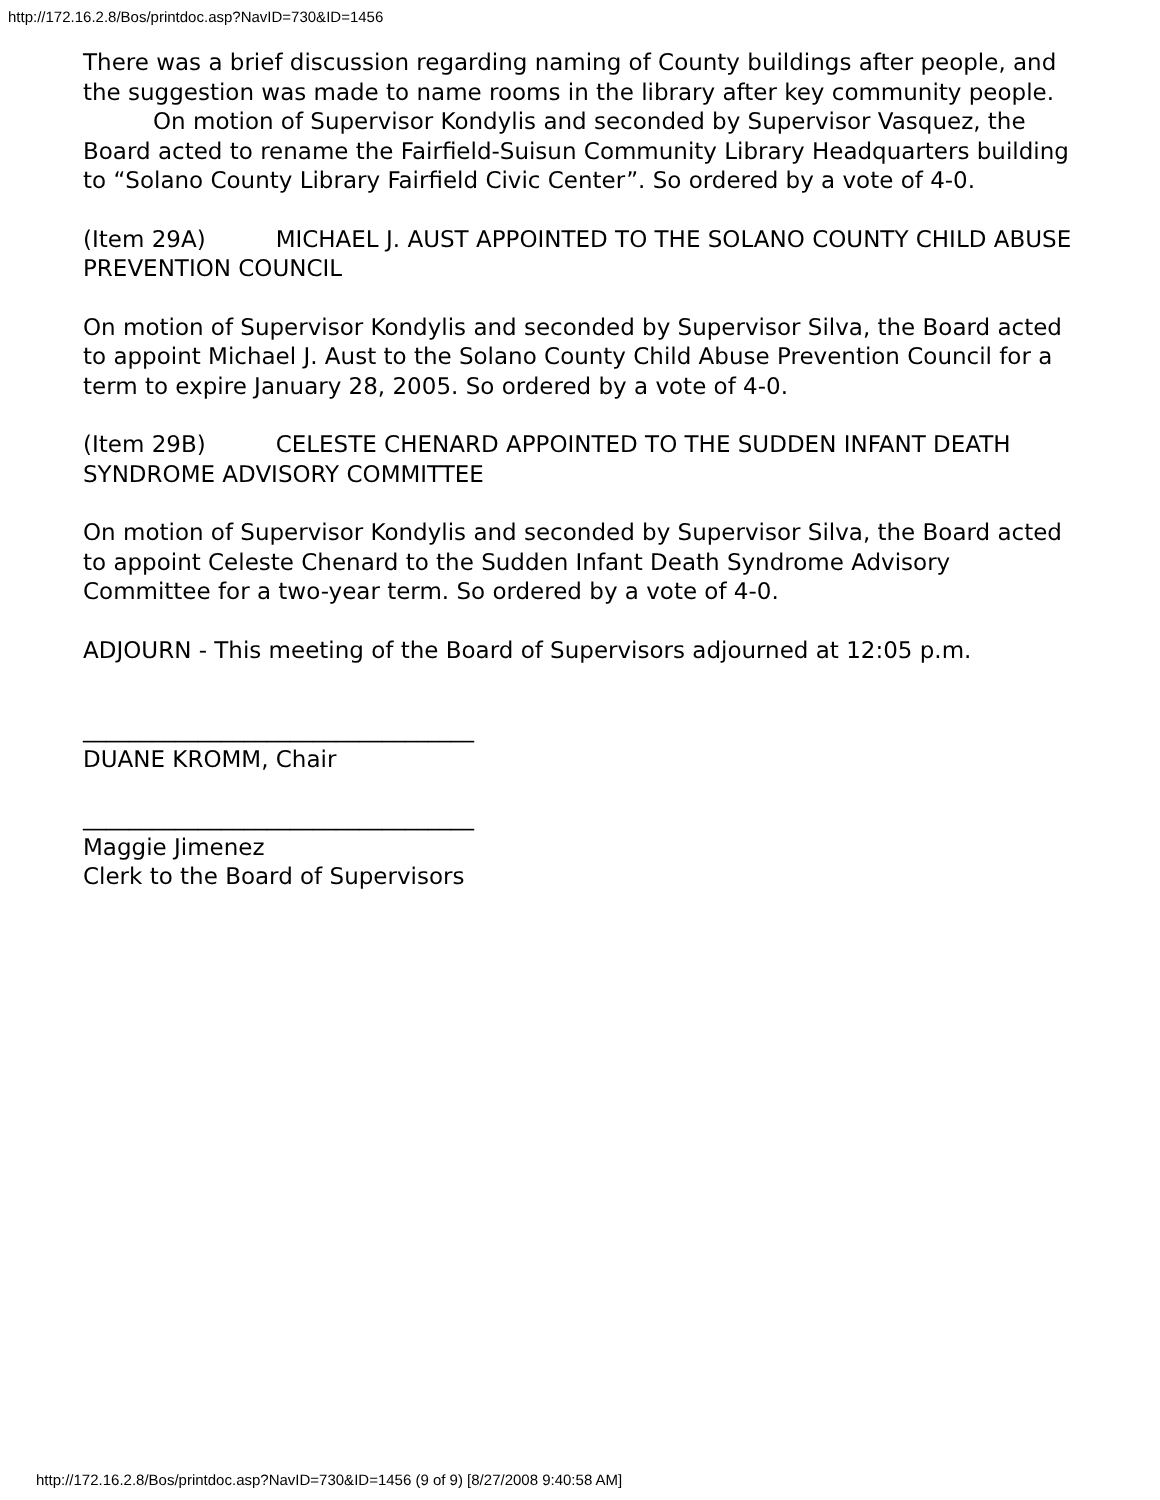http://172.16.2.8/Bos/printdoc.asp?NavID=730&ID=1456
There was a brief discussion regarding naming of County buildings after people, and the suggestion was made to name rooms in the library after key community people.
On motion of Supervisor Kondylis and seconded by Supervisor Vasquez, the Board acted to rename the Fairfield-Suisun Community Library Headquarters building to “Solano County Library Fairfield Civic Center”. So ordered by a vote of 4-0.
(Item 29A) MICHAEL J. AUST APPOINTED TO THE SOLANO COUNTY CHILD ABUSE PREVENTION COUNCIL
On motion of Supervisor Kondylis and seconded by Supervisor Silva, the Board acted to appoint Michael J. Aust to the Solano County Child Abuse Prevention Council for a term to expire January 28, 2005. So ordered by a vote of 4-0.
(Item 29B) CELESTE CHENARD APPOINTED TO THE SUDDEN INFANT DEATH SYNDROME ADVISORY COMMITTEE
On motion of Supervisor Kondylis and seconded by Supervisor Silva, the Board acted to appoint Celeste Chenard to the Sudden Infant Death Syndrome Advisory Committee for a two-year term. So ordered by a vote of 4-0.
ADJOURN - This meeting of the Board of Supervisors adjourned at 12:05 p.m.
__________________________________
DUANE KROMM, Chair
__________________________________
Maggie Jimenez
Clerk to the Board of Supervisors
http://172.16.2.8/Bos/printdoc.asp?NavID=730&ID=1456 (9 of 9) [8/27/2008 9:40:58 AM]